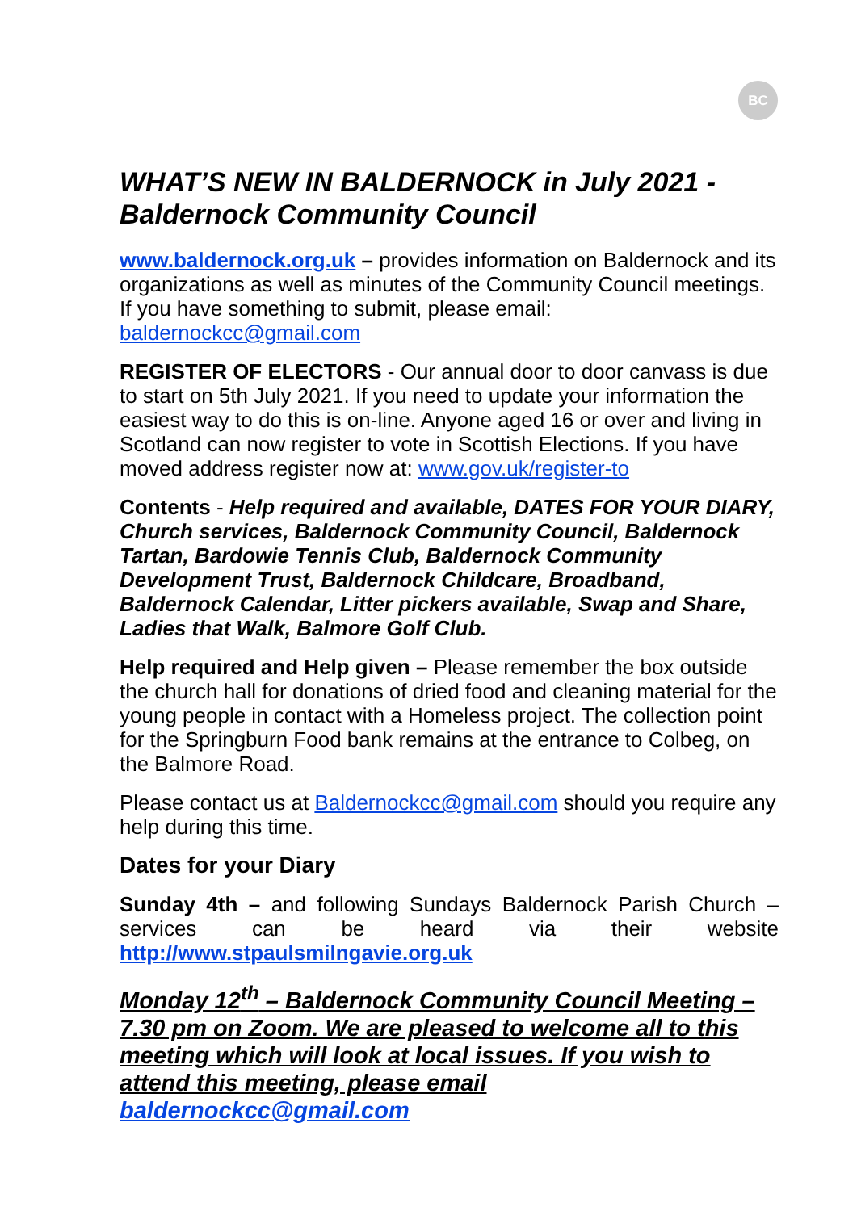BC
WHAT’S NEW IN BALDERNOCK in July 2021 - Baldernock Community Council
www.baldernock.org.uk – provides information on Baldernock and its organizations as well as minutes of the Community Council meetings. If you have something to submit, please email: baldernockcc@gmail.com
REGISTER OF ELECTORS - Our annual door to door canvass is due to start on 5th July 2021. If you need to update your information the easiest way to do this is on-line. Anyone aged 16 or over and living in Scotland can now register to vote in Scottish Elections. If you have moved address register now at: www.gov.uk/register-to
Contents - Help required and available, DATES FOR YOUR DIARY, Church services, Baldernock Community Council, Baldernock Tartan, Bardowie Tennis Club, Baldernock Community Development Trust, Baldernock Childcare, Broadband, Baldernock Calendar, Litter pickers available, Swap and Share, Ladies that Walk, Balmore Golf Club.
Help required and Help given – Please remember the box outside the church hall for donations of dried food and cleaning material for the young people in contact with a Homeless project. The collection point for the Springburn Food bank remains at the entrance to Colbeg, on the Balmore Road.
Please contact us at Baldernockcc@gmail.com should you require any help during this time.
Dates for your Diary
Sunday 4th – and following Sundays Baldernock Parish Church – services can be heard via their website http://www.stpaulsmilngavie.org.uk
Monday 12<sup>th</sup> – Baldernock Community Council Meeting – 7.30 pm on Zoom. We are pleased to welcome all to this meeting which will look at local issues. If you wish to attend this meeting, please email baldernockcc@gmail.com